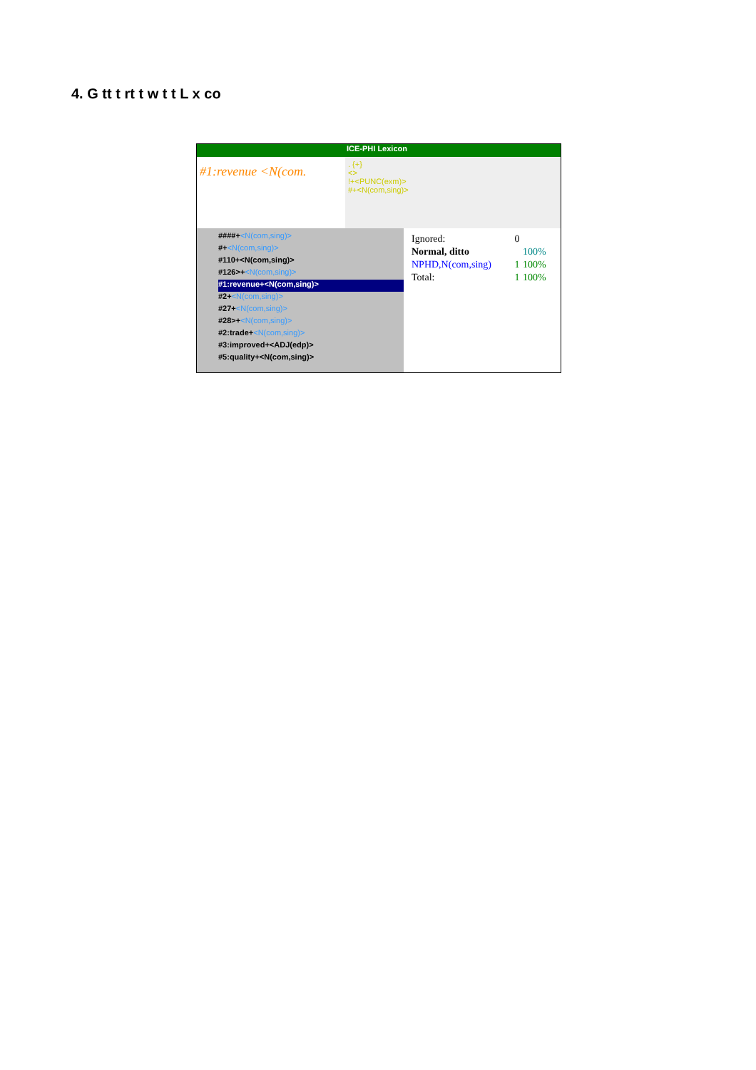4. G tt t rt t w t t L x co
ICE-PHI Lexicon
#1:revenue <N(com.
. {+}
<>
!+<PUNC(exm)>
#+<N(com,sing)>
####+<N(com,sing)>
#+<N(com,sing)>
#110+<N(com,sing)>
#126>+<N(com,sing)>
#1:revenue+<N(com,sing)>
#2+<N(com,sing)>
#27+<N(com,sing)>
#28>+<N(com,sing)>
#2:trade+<N(com,sing)>
#3:improved+<ADJ(edp)>
#5:quality+<N(com,sing)>
| Ignored: | 0 | |
| Normal, ditto | | 100% |
| NPHD,N(com,sing) | 1 | 100% |
| Total: | 1 | 100% |